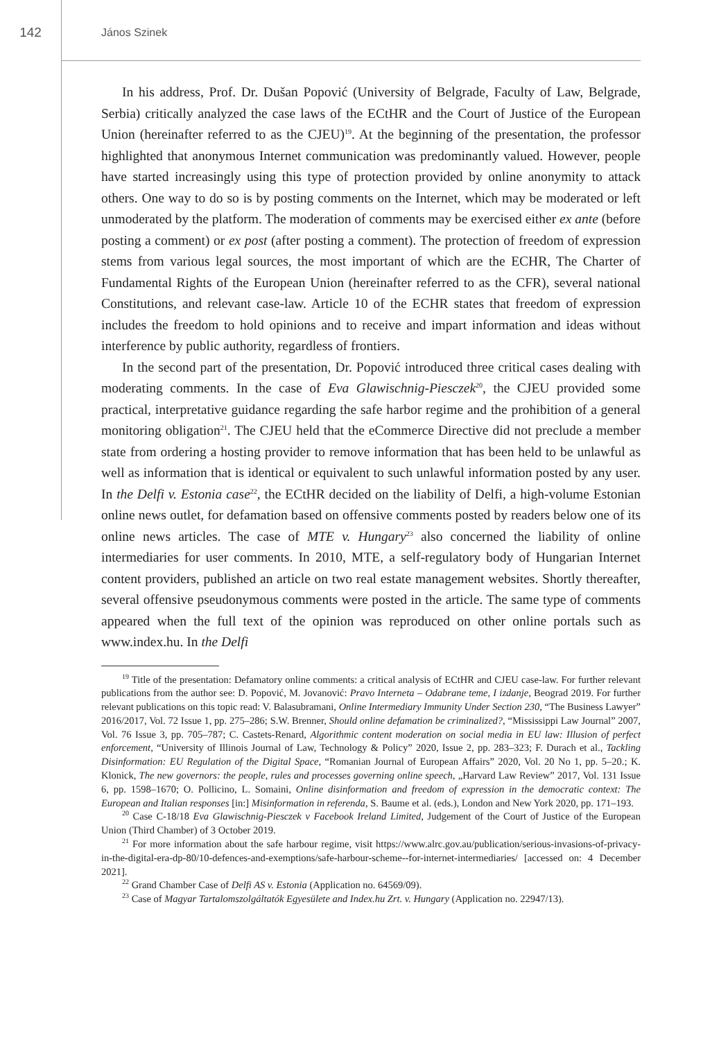142
János Szinek
In his address, Prof. Dr. Dušan Popović (University of Belgrade, Faculty of Law, Belgrade, Serbia) critically analyzed the case laws of the ECtHR and the Court of Justice of the European Union (hereinafter referred to as the CJEU)<sup>19</sup>. At the beginning of the presentation, the professor highlighted that anonymous Internet communication was predominantly valued. However, people have started increasingly using this type of protection provided by online anonymity to attack others. One way to do so is by posting comments on the Internet, which may be moderated or left unmoderated by the platform. The moderation of comments may be exercised either ex ante (before posting a comment) or ex post (after posting a comment). The protection of freedom of expression stems from various legal sources, the most important of which are the ECHR, The Charter of Fundamental Rights of the European Union (hereinafter referred to as the CFR), several national Constitutions, and relevant case-law. Article 10 of the ECHR states that freedom of expression includes the freedom to hold opinions and to receive and impart information and ideas without interference by public authority, regardless of frontiers.
In the second part of the presentation, Dr. Popović introduced three critical cases dealing with moderating comments. In the case of Eva Glawischnig-Piesczek<sup>20</sup>, the CJEU provided some practical, interpretative guidance regarding the safe harbor regime and the prohibition of a general monitoring obligation<sup>21</sup>. The CJEU held that the eCommerce Directive did not preclude a member state from ordering a hosting provider to remove information that has been held to be unlawful as well as information that is identical or equivalent to such unlawful information posted by any user. In the Delfi v. Estonia case<sup>22</sup>, the ECtHR decided on the liability of Delfi, a high-volume Estonian online news outlet, for defamation based on offensive comments posted by readers below one of its online news articles. The case of MTE v. Hungary<sup>23</sup> also concerned the liability of online intermediaries for user comments. In 2010, MTE, a self-regulatory body of Hungarian Internet content providers, published an article on two real estate management websites. Shortly thereafter, several offensive pseudonymous comments were posted in the article. The same type of comments appeared when the full text of the opinion was reproduced on other online portals such as www.index.hu. In the Delfi
<sup>19</sup> Title of the presentation: Defamatory online comments: a critical analysis of ECtHR and CJEU case-law. For further relevant publications from the author see: D. Popović, M. Jovanović: Pravo Interneta – Odabrane teme, I izdanje, Beograd 2019. For further relevant publications on this topic read: V. Balasubramani, Online Intermediary Immunity Under Section 230, “The Business Lawyer” 2016/2017, Vol. 72 Issue 1, pp. 275–286; S.W. Brenner, Should online defamation be criminalized?, “Mississippi Law Journal” 2007, Vol. 76 Issue 3, pp. 705–787; C. Castets-Renard, Algorithmic content moderation on social media in EU law: Illusion of perfect enforcement, “University of Illinois Journal of Law, Technology & Policy” 2020, Issue 2, pp. 283–323; F. Durach et al., Tackling Disinformation: EU Regulation of the Digital Space, “Romanian Journal of European Affairs” 2020, Vol. 20 No 1, pp. 5–20.; K. Klonick, The new governors: the people, rules and processes governing online speech, „Harvard Law Review” 2017, Vol. 131 Issue 6, pp. 1598–1670; O. Pollicino, L. Somaini, Online disinformation and freedom of expression in the democratic context: The European and Italian responses [in:] Misinformation in referenda, S. Baume et al. (eds.), London and New York 2020, pp. 171–193.
<sup>20</sup> Case C-18/18 Eva Glawischnig-Piesczek v Facebook Ireland Limited, Judgement of the Court of Justice of the European Union (Third Chamber) of 3 October 2019.
<sup>21</sup> For more information about the safe harbour regime, visit https://www.alrc.gov.au/publication/serious-invasions-of-privacy-in-the-digital-era-dp-80/10-defences-and-exemptions/safe-harbour-scheme--for-internet-intermediaries/ [accessed on: 4 December 2021].
<sup>22</sup> Grand Chamber Case of Delfi AS v. Estonia (Application no. 64569/09).
<sup>23</sup> Case of Magyar Tartalomszolgáltatók Egyesülete and Index.hu Zrt. v. Hungary (Application no. 22947/13).